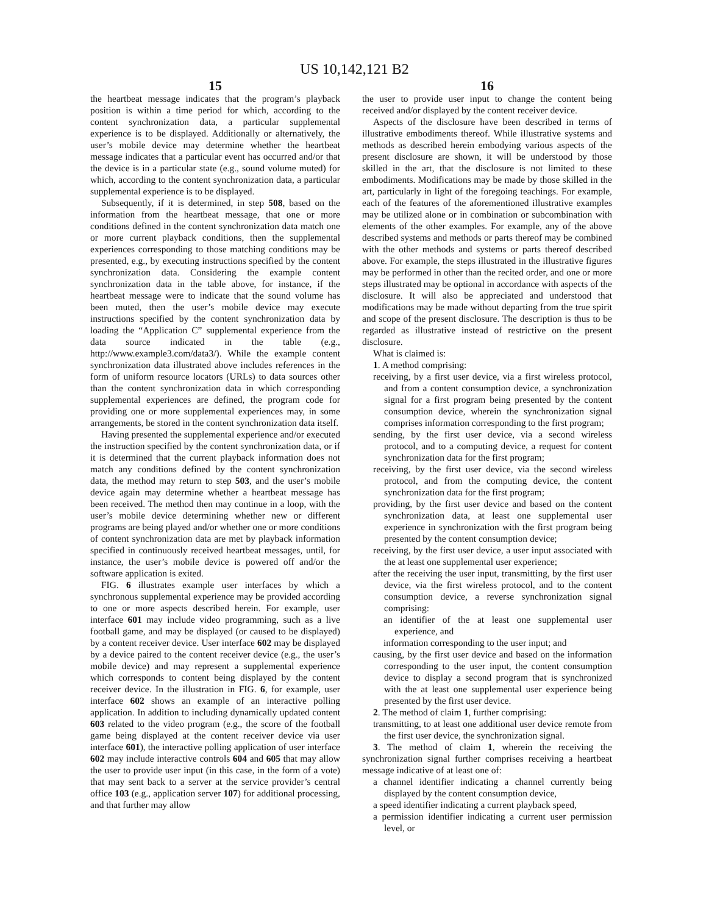US 10,142,121 B2
15
the heartbeat message indicates that the program’s playback position is within a time period for which, according to the content synchronization data, a particular supplemental experience is to be displayed. Additionally or alternatively, the user’s mobile device may determine whether the heartbeat message indicates that a particular event has occurred and/or that the device is in a particular state (e.g., sound volume muted) for which, according to the content synchronization data, a particular supplemental experience is to be displayed.
Subsequently, if it is determined, in step 508, based on the information from the heartbeat message, that one or more conditions defined in the content synchronization data match one or more current playback conditions, then the supplemental experiences corresponding to those matching conditions may be presented, e.g., by executing instructions specified by the content synchronization data. Considering the example content synchronization data in the table above, for instance, if the heartbeat message were to indicate that the sound volume has been muted, then the user’s mobile device may execute instructions specified by the content synchronization data by loading the “Application C” supplemental experience from the data source indicated in the table (e.g., http://www.example3.com/data3/). While the example content synchronization data illustrated above includes references in the form of uniform resource locators (URLs) to data sources other than the content synchronization data in which corresponding supplemental experiences are defined, the program code for providing one or more supplemental experiences may, in some arrangements, be stored in the content synchronization data itself.
Having presented the supplemental experience and/or executed the instruction specified by the content synchronization data, or if it is determined that the current playback information does not match any conditions defined by the content synchronization data, the method may return to step 503, and the user’s mobile device again may determine whether a heartbeat message has been received. The method then may continue in a loop, with the user’s mobile device determining whether new or different programs are being played and/or whether one or more conditions of content synchronization data are met by playback information specified in continuously received heartbeat messages, until, for instance, the user’s mobile device is powered off and/or the software application is exited.
FIG. 6 illustrates example user interfaces by which a synchronous supplemental experience may be provided according to one or more aspects described herein. For example, user interface 601 may include video programming, such as a live football game, and may be displayed (or caused to be displayed) by a content receiver device. User interface 602 may be displayed by a device paired to the content receiver device (e.g., the user’s mobile device) and may represent a supplemental experience which corresponds to content being displayed by the content receiver device. In the illustration in FIG. 6, for example, user interface 602 shows an example of an interactive polling application. In addition to including dynamically updated content 603 related to the video program (e.g., the score of the football game being displayed at the content receiver device via user interface 601), the interactive polling application of user interface 602 may include interactive controls 604 and 605 that may allow the user to provide user input (in this case, in the form of a vote) that may sent back to a server at the service provider’s central office 103 (e.g., application server 107) for additional processing, and that further may allow
16
the user to provide user input to change the content being received and/or displayed by the content receiver device.
Aspects of the disclosure have been described in terms of illustrative embodiments thereof. While illustrative systems and methods as described herein embodying various aspects of the present disclosure are shown, it will be understood by those skilled in the art, that the disclosure is not limited to these embodiments. Modifications may be made by those skilled in the art, particularly in light of the foregoing teachings. For example, each of the features of the aforementioned illustrative examples may be utilized alone or in combination or subcombination with elements of the other examples. For example, any of the above described systems and methods or parts thereof may be combined with the other methods and systems or parts thereof described above. For example, the steps illustrated in the illustrative figures may be performed in other than the recited order, and one or more steps illustrated may be optional in accordance with aspects of the disclosure. It will also be appreciated and understood that modifications may be made without departing from the true spirit and scope of the present disclosure. The description is thus to be regarded as illustrative instead of restrictive on the present disclosure.
What is claimed is:
1. A method comprising:
receiving, by a first user device, via a first wireless protocol, and from a content consumption device, a synchronization signal for a first program being presented by the content consumption device, wherein the synchronization signal comprises information corresponding to the first program;
sending, by the first user device, via a second wireless protocol, and to a computing device, a request for content synchronization data for the first program;
receiving, by the first user device, via the second wireless protocol, and from the computing device, the content synchronization data for the first program;
providing, by the first user device and based on the content synchronization data, at least one supplemental user experience in synchronization with the first program being presented by the content consumption device;
receiving, by the first user device, a user input associated with the at least one supplemental user experience;
after the receiving the user input, transmitting, by the first user device, via the first wireless protocol, and to the content consumption device, a reverse synchronization signal comprising:
an identifier of the at least one supplemental user experience, and
information corresponding to the user input; and
causing, by the first user device and based on the information corresponding to the user input, the content consumption device to display a second program that is synchronized with the at least one supplemental user experience being presented by the first user device.
2. The method of claim 1, further comprising:
transmitting, to at least one additional user device remote from the first user device, the synchronization signal.
3. The method of claim 1, wherein the receiving the synchronization signal further comprises receiving a heartbeat message indicative of at least one of:
a channel identifier indicating a channel currently being displayed by the content consumption device,
a speed identifier indicating a current playback speed,
a permission identifier indicating a current user permission level, or